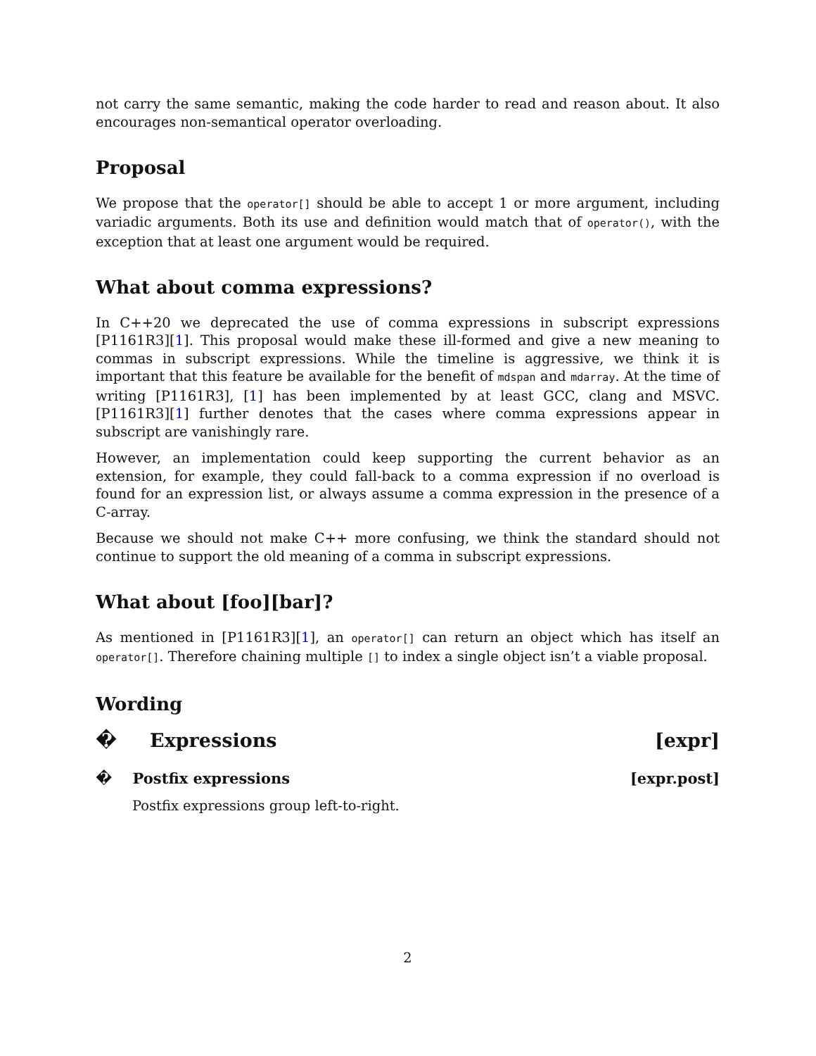not carry the same semantic, making the code harder to read and reason about. It also encourages non-semantical operator overloading.
Proposal
We propose that the operator[] should be able to accept 1 or more argument, including variadic arguments. Both its use and definition would match that of operator(), with the exception that at least one argument would be required.
What about comma expressions?
In C++20 we deprecated the use of comma expressions in subscript expressions [P1161R3][1]. This proposal would make these ill-formed and give a new meaning to commas in subscript expressions. While the timeline is aggressive, we think it is important that this feature be available for the benefit of mdspan and mdarray. At the time of writing [P1161R3], [1] has been implemented by at least GCC, clang and MSVC. [P1161R3][1] further denotes that the cases where comma expressions appear in subscript are vanishingly rare.
However, an implementation could keep supporting the current behavior as an extension, for example, they could fall-back to a comma expression if no overload is found for an expression list, or always assume a comma expression in the presence of a C-array.
Because we should not make C++ more confusing, we think the standard should not continue to support the old meaning of a comma in subscript expressions.
What about [foo][bar]?
As mentioned in [P1161R3][1], an operator[] can return an object which has itself an operator[]. Therefore chaining multiple [] to index a single object isn’t a viable proposal.
Wording
� Expressions [expr]
� Postfix expressions [expr.post]
Postfix expressions group left-to-right.
2